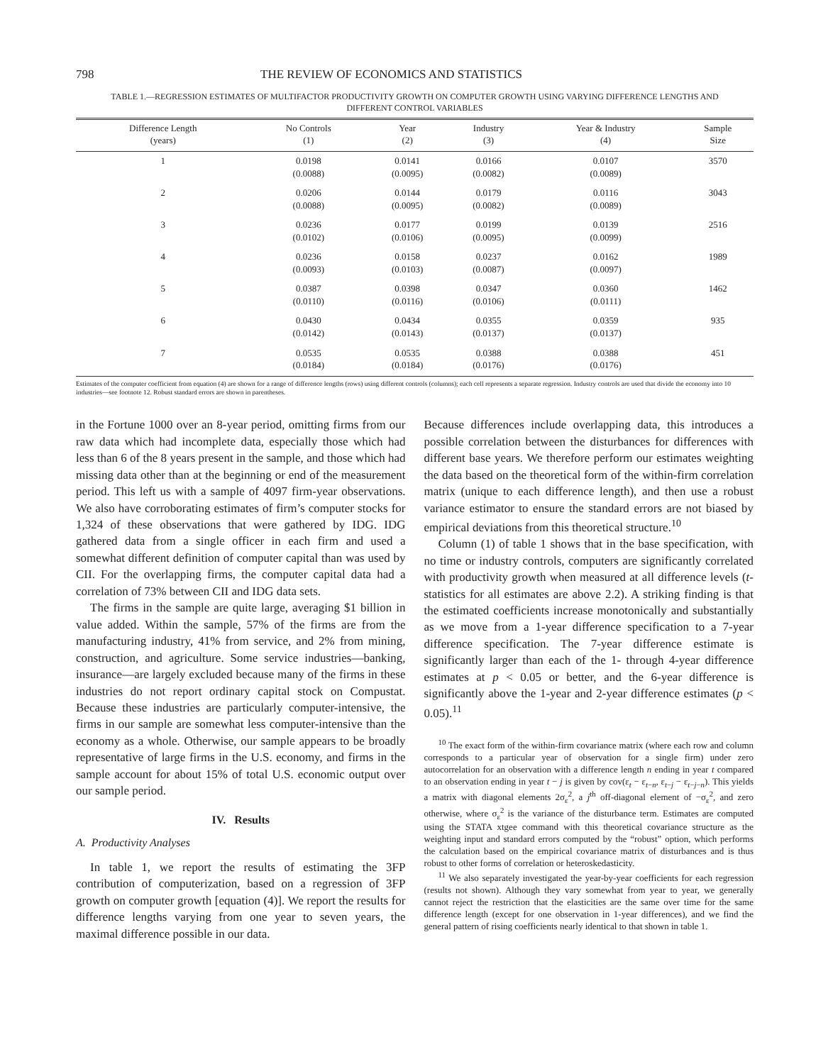798 THE REVIEW OF ECONOMICS AND STATISTICS
TABLE 1.—REGRESSION ESTIMATES OF MULTIFACTOR PRODUCTIVITY GROWTH ON COMPUTER GROWTH USING VARYING DIFFERENCE LENGTHS AND DIFFERENT CONTROL VARIABLES
| Difference Length (years) | No Controls (1) | Year (2) | Industry (3) | Year & Industry (4) | Sample Size |
| --- | --- | --- | --- | --- | --- |
| 1 | 0.0198 (0.0088) | 0.0141 (0.0095) | 0.0166 (0.0082) | 0.0107 (0.0089) | 3570 |
| 2 | 0.0206 (0.0088) | 0.0144 (0.0095) | 0.0179 (0.0082) | 0.0116 (0.0089) | 3043 |
| 3 | 0.0236 (0.0102) | 0.0177 (0.0106) | 0.0199 (0.0095) | 0.0139 (0.0099) | 2516 |
| 4 | 0.0236 (0.0093) | 0.0158 (0.0103) | 0.0237 (0.0087) | 0.0162 (0.0097) | 1989 |
| 5 | 0.0387 (0.0110) | 0.0398 (0.0116) | 0.0347 (0.0106) | 0.0360 (0.0111) | 1462 |
| 6 | 0.0430 (0.0142) | 0.0434 (0.0143) | 0.0355 (0.0137) | 0.0359 (0.0137) | 935 |
| 7 | 0.0535 (0.0184) | 0.0535 (0.0184) | 0.0388 (0.0176) | 0.0388 (0.0176) | 451 |
Estimates of the computer coefficient from equation (4) are shown for a range of difference lengths (rows) using different controls (columns); each cell represents a separate regression. Industry controls are used that divide the economy into 10 industries—see footnote 12. Robust standard errors are shown in parentheses.
in the Fortune 1000 over an 8-year period, omitting firms from our raw data which had incomplete data, especially those which had less than 6 of the 8 years present in the sample, and those which had missing data other than at the beginning or end of the measurement period. This left us with a sample of 4097 firm-year observations. We also have corroborating estimates of firm’s computer stocks for 1,324 of these observations that were gathered by IDG. IDG gathered data from a single officer in each firm and used a somewhat different definition of computer capital than was used by CII. For the overlapping firms, the computer capital data had a correlation of 73% between CII and IDG data sets.
The firms in the sample are quite large, averaging $1 billion in value added. Within the sample, 57% of the firms are from the manufacturing industry, 41% from service, and 2% from mining, construction, and agriculture. Some service industries—banking, insurance—are largely excluded because many of the firms in these industries do not report ordinary capital stock on Compustat. Because these industries are particularly computer-intensive, the firms in our sample are somewhat less computer-intensive than the economy as a whole. Otherwise, our sample appears to be broadly representative of large firms in the U.S. economy, and firms in the sample account for about 15% of total U.S. economic output over our sample period.
IV. Results
A. Productivity Analyses
In table 1, we report the results of estimating the 3FP contribution of computerization, based on a regression of 3FP growth on computer growth [equation (4)]. We report the results for difference lengths varying from one year to seven years, the maximal difference possible in our data.
Because differences include overlapping data, this introduces a possible correlation between the disturbances for differences with different base years. We therefore perform our estimates weighting the data based on the theoretical form of the within-firm correlation matrix (unique to each difference length), and then use a robust variance estimator to ensure the standard errors are not biased by empirical deviations from this theoretical structure.<sup>10</sup>
Column (1) of table 1 shows that in the base specification, with no time or industry controls, computers are significantly correlated with productivity growth when measured at all difference levels (t-statistics for all estimates are above 2.2). A striking finding is that the estimated coefficients increase monotonically and substantially as we move from a 1-year difference specification to a 7-year difference specification. The 7-year difference estimate is significantly larger than each of the 1- through 4-year difference estimates at p < 0.05 or better, and the 6-year difference is significantly above the 1-year and 2-year difference estimates (p < 0.05).<sup>11</sup>
<sup>10</sup> The exact form of the within-firm covariance matrix (where each row and column corresponds to a particular year of observation for a single firm) under zero autocorrelation for an observation with a difference length n ending in year t compared to an observation ending in year t − j is given by cov(ε<sub>t</sub> − ε<sub>t−n</sub>, ε<sub>t−j</sub> − ε<sub>t−j−n</sub>). This yields a matrix with diagonal elements 2σ<sub>ε</sub><sup>2</sup>, a j<sup>th</sup> off-diagonal element of −σ<sub>ε</sub><sup>2</sup>, and zero otherwise, where σ<sub>ε</sub><sup>2</sup> is the variance of the disturbance term. Estimates are computed using the STATA xtgee command with this theoretical covariance structure as the weighting input and standard errors computed by the “robust” option, which performs the calculation based on the empirical covariance matrix of disturbances and is thus robust to other forms of correlation or heteroskedasticity.
<sup>11</sup> We also separately investigated the year-by-year coefficients for each regression (results not shown). Although they vary somewhat from year to year, we generally cannot reject the restriction that the elasticities are the same over time for the same difference length (except for one observation in 1-year differences), and we find the general pattern of rising coefficients nearly identical to that shown in table 1.